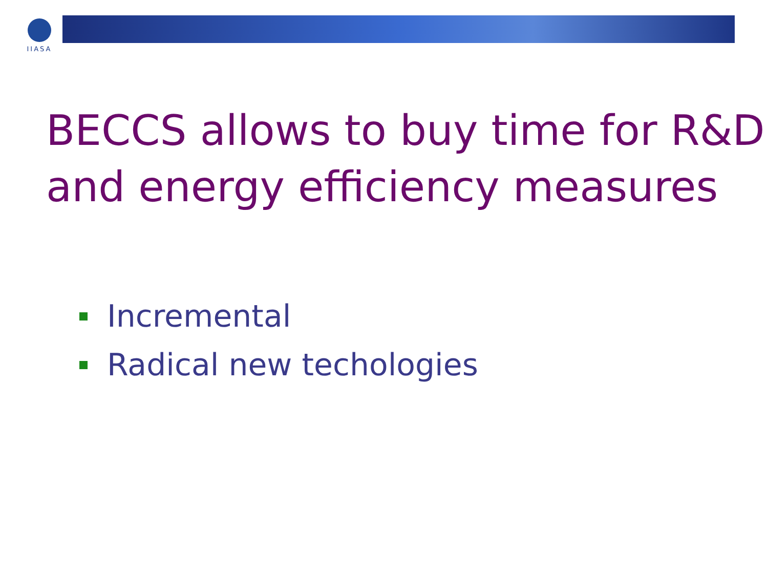IIASA
BECCS allows to buy time for R&D and energy efficiency measures
Incremental
Radical new techologies